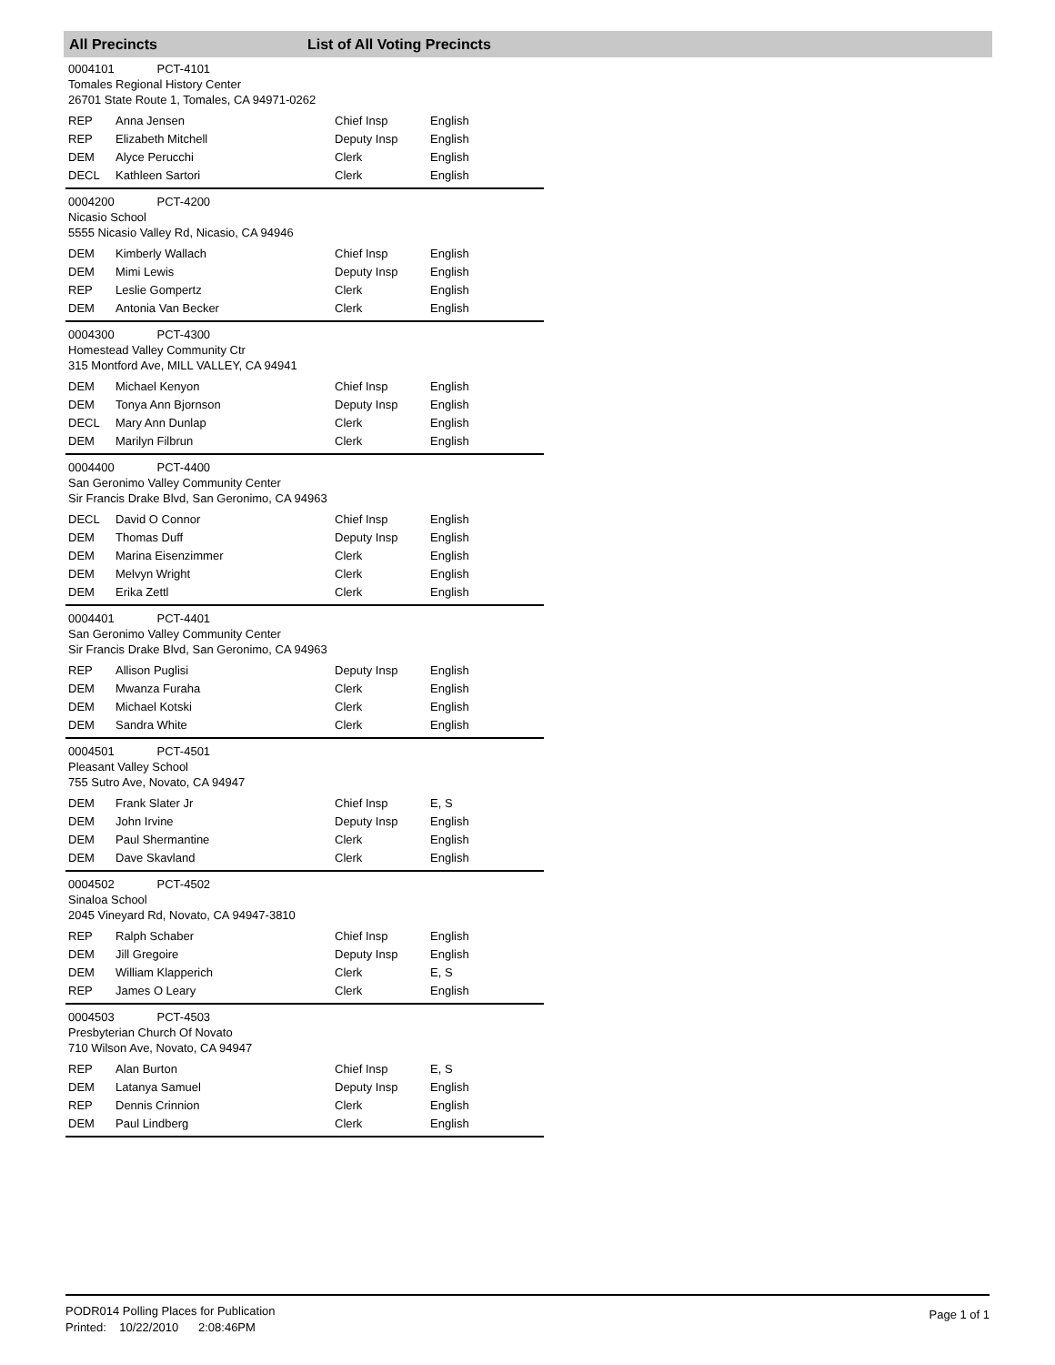All Precincts List of All Voting Precincts
0004101 PCT-4101
Tomales Regional History Center
26701 State Route 1, Tomales, CA 94971-0262
| REP | Anna Jensen | Chief Insp | English |
| REP | Elizabeth Mitchell | Deputy Insp | English |
| DEM | Alyce Perucchi | Clerk | English |
| DECL | Kathleen Sartori | Clerk | English |
0004200 PCT-4200
Nicasio School
5555 Nicasio Valley Rd, Nicasio, CA 94946
| DEM | Kimberly Wallach | Chief Insp | English |
| DEM | Mimi Lewis | Deputy Insp | English |
| REP | Leslie Gompertz | Clerk | English |
| DEM | Antonia Van Becker | Clerk | English |
0004300 PCT-4300
Homestead Valley Community Ctr
315 Montford Ave, MILL VALLEY, CA 94941
| DEM | Michael Kenyon | Chief Insp | English |
| DEM | Tonya Ann Bjornson | Deputy Insp | English |
| DECL | Mary Ann Dunlap | Clerk | English |
| DEM | Marilyn Filbrun | Clerk | English |
0004400 PCT-4400
San Geronimo Valley Community Center
Sir Francis Drake Blvd, San Geronimo, CA 94963
| DECL | David O Connor | Chief Insp | English |
| DEM | Thomas Duff | Deputy Insp | English |
| DEM | Marina Eisenzimmer | Clerk | English |
| DEM | Melvyn Wright | Clerk | English |
| DEM | Erika Zettl | Clerk | English |
0004401 PCT-4401
San Geronimo Valley Community Center
Sir Francis Drake Blvd, San Geronimo, CA 94963
| REP | Allison Puglisi | Deputy Insp | English |
| DEM | Mwanza Furaha | Clerk | English |
| DEM | Michael Kotski | Clerk | English |
| DEM | Sandra White | Clerk | English |
0004501 PCT-4501
Pleasant Valley School
755 Sutro Ave, Novato, CA 94947
| DEM | Frank Slater Jr | Chief Insp | E, S |
| DEM | John Irvine | Deputy Insp | English |
| DEM | Paul Shermantine | Clerk | English |
| DEM | Dave Skavland | Clerk | English |
0004502 PCT-4502
Sinaloa School
2045 Vineyard Rd, Novato, CA 94947-3810
| REP | Ralph Schaber | Chief Insp | English |
| DEM | Jill Gregoire | Deputy Insp | English |
| DEM | William Klapperich | Clerk | E, S |
| REP | James O Leary | Clerk | English |
0004503 PCT-4503
Presbyterian Church Of Novato
710 Wilson Ave, Novato, CA 94947
| REP | Alan Burton | Chief Insp | E, S |
| DEM | Latanya Samuel | Deputy Insp | English |
| REP | Dennis Crinnion | Clerk | English |
| DEM | Paul Lindberg | Clerk | English |
PODR014 Polling Places for Publication
Printed: 10/22/2010 2:08:46PM
Page 1 of 1